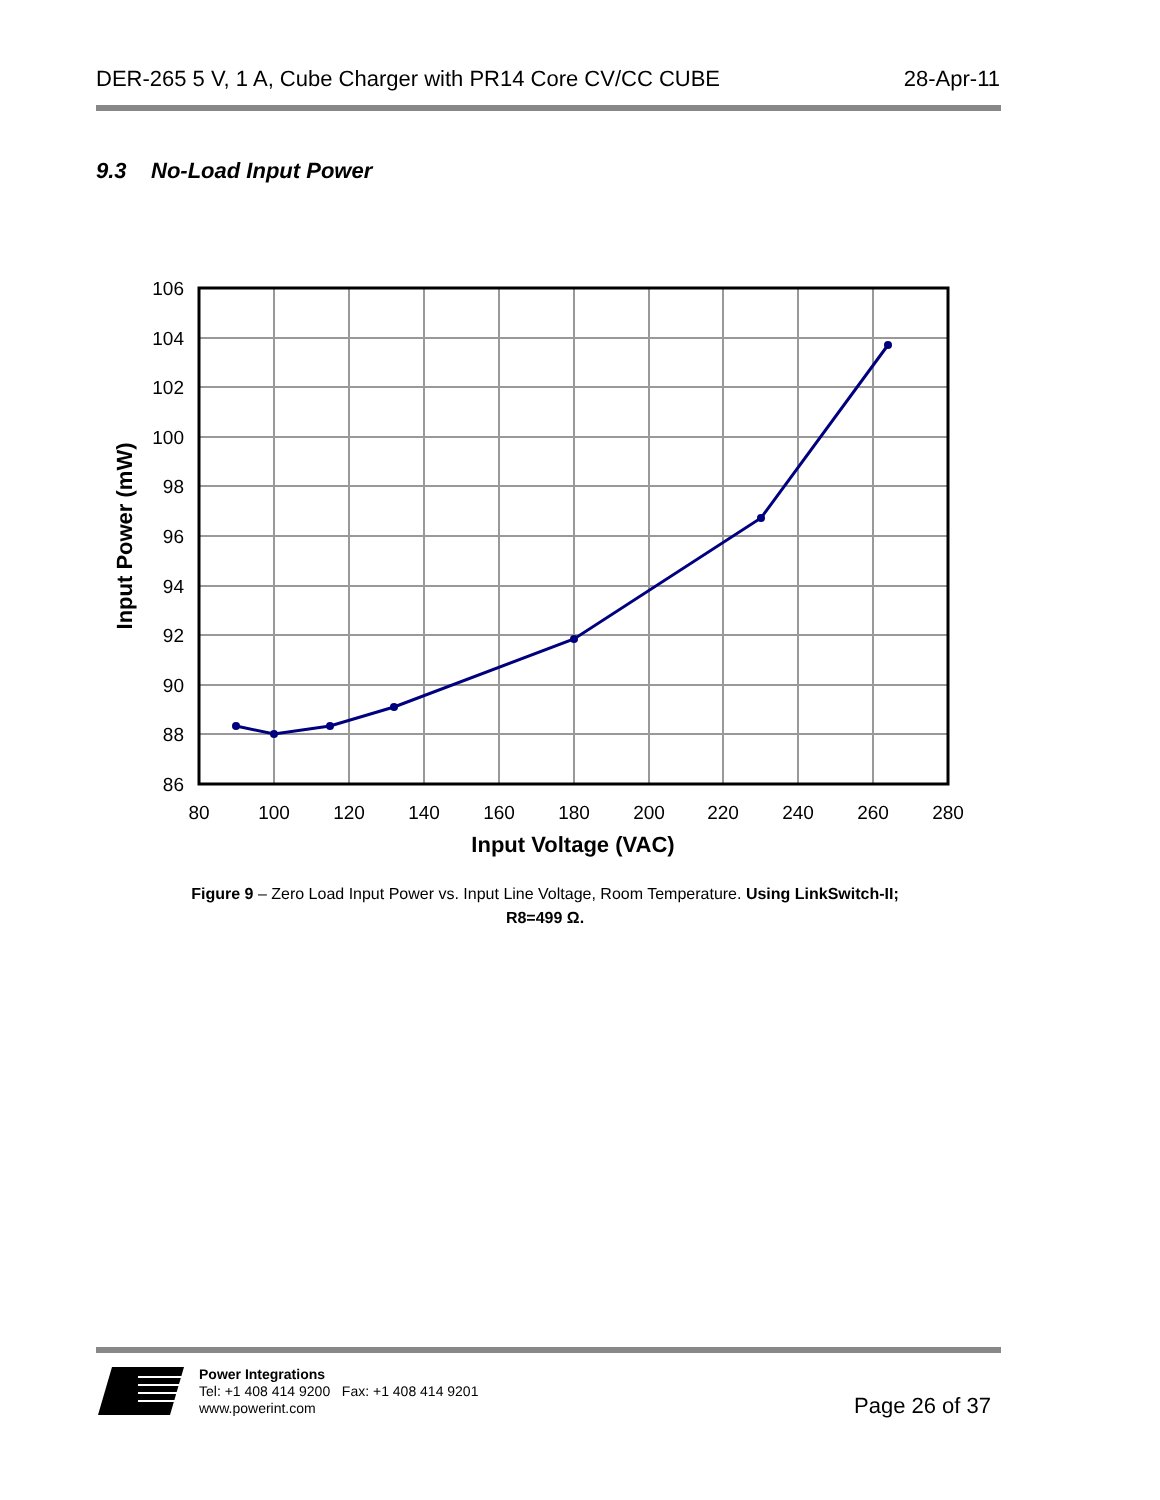DER-265 5 V, 1 A, Cube Charger with PR14 Core CV/CC CUBE 28-Apr-11
9.3 No-Load Input Power
106
104
102
100
98
96
94
92
90
88
86
80
100
120
140
160
180
200
220
240
260
280
Input Voltage (VAC)
Input Power (mW)
Figure 9 – Zero Load Input Power vs. Input Line Voltage, Room Temperature. Using LinkSwitch-II;
R8=499 Ω.
Power Integrations
Tel: +1 408 414 9200 Fax: +1 408 414 9201
www.powerint.com
Page 26 of 37